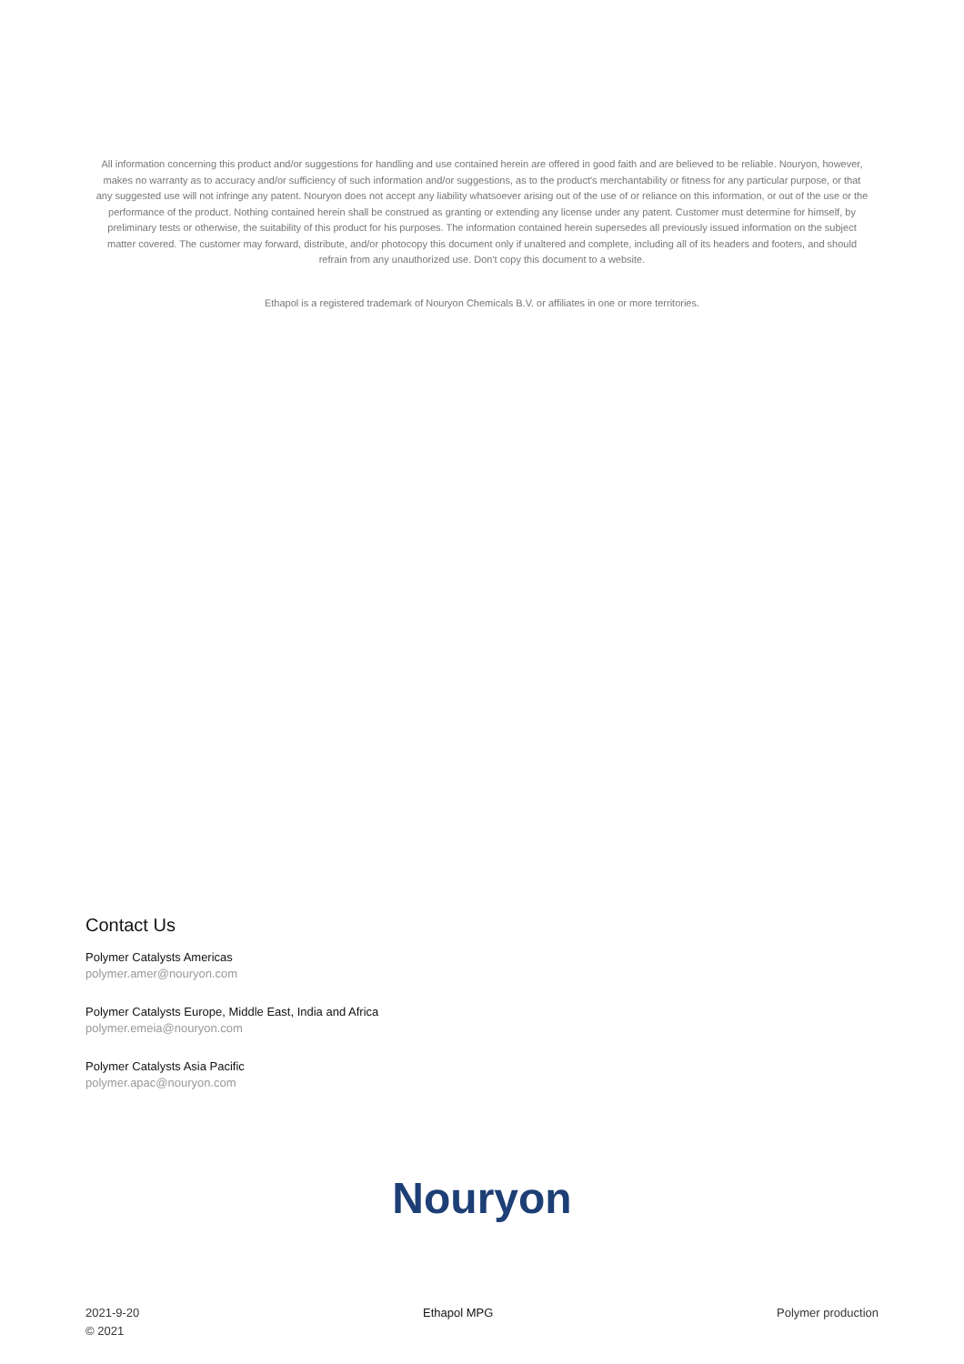All information concerning this product and/or suggestions for handling and use contained herein are offered in good faith and are believed to be reliable. Nouryon, however, makes no warranty as to accuracy and/or sufficiency of such information and/or suggestions, as to the product's merchantability or fitness for any particular purpose, or that any suggested use will not infringe any patent. Nouryon does not accept any liability whatsoever arising out of the use of or reliance on this information, or out of the use or the performance of the product. Nothing contained herein shall be construed as granting or extending any license under any patent. Customer must determine for himself, by preliminary tests or otherwise, the suitability of this product for his purposes. The information contained herein supersedes all previously issued information on the subject matter covered. The customer may forward, distribute, and/or photocopy this document only if unaltered and complete, including all of its headers and footers, and should refrain from any unauthorized use. Don't copy this document to a website.
Ethapol is a registered trademark of Nouryon Chemicals B.V. or affiliates in one or more territories.
Contact Us
Polymer Catalysts Americas
polymer.amer@nouryon.com
Polymer Catalysts Europe, Middle East, India and Africa
polymer.emeia@nouryon.com
Polymer Catalysts Asia Pacific
polymer.apac@nouryon.com
Nouryon
2021-9-20
© 2021
Ethapol MPG Polymer production